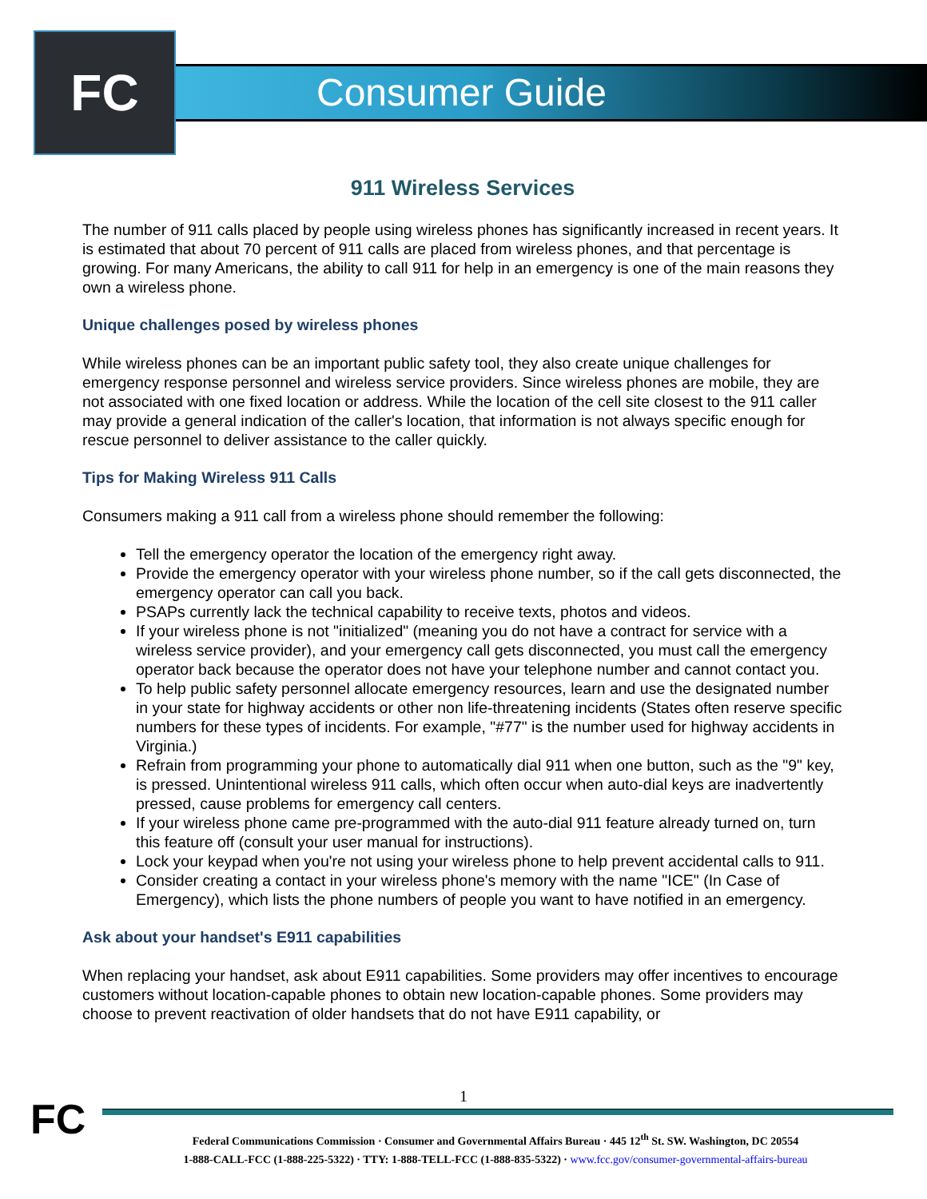FC Consumer Guide
911 Wireless Services
The number of 911 calls placed by people using wireless phones has significantly increased in recent years. It is estimated that about 70 percent of 911 calls are placed from wireless phones, and that percentage is growing. For many Americans, the ability to call 911 for help in an emergency is one of the main reasons they own a wireless phone.
Unique challenges posed by wireless phones
While wireless phones can be an important public safety tool, they also create unique challenges for emergency response personnel and wireless service providers. Since wireless phones are mobile, they are not associated with one fixed location or address. While the location of the cell site closest to the 911 caller may provide a general indication of the caller's location, that information is not always specific enough for rescue personnel to deliver assistance to the caller quickly.
Tips for Making Wireless 911 Calls
Consumers making a 911 call from a wireless phone should remember the following:
Tell the emergency operator the location of the emergency right away.
Provide the emergency operator with your wireless phone number, so if the call gets disconnected, the emergency operator can call you back.
PSAPs currently lack the technical capability to receive texts, photos and videos.
If your wireless phone is not "initialized" (meaning you do not have a contract for service with a wireless service provider), and your emergency call gets disconnected, you must call the emergency operator back because the operator does not have your telephone number and cannot contact you.
To help public safety personnel allocate emergency resources, learn and use the designated number in your state for highway accidents or other non life-threatening incidents (States often reserve specific numbers for these types of incidents. For example, "#77" is the number used for highway accidents in Virginia.)
Refrain from programming your phone to automatically dial 911 when one button, such as the "9" key, is pressed. Unintentional wireless 911 calls, which often occur when auto-dial keys are inadvertently pressed, cause problems for emergency call centers.
If your wireless phone came pre-programmed with the auto-dial 911 feature already turned on, turn this feature off (consult your user manual for instructions).
Lock your keypad when you're not using your wireless phone to help prevent accidental calls to 911.
Consider creating a contact in your wireless phone's memory with the name "ICE" (In Case of Emergency), which lists the phone numbers of people you want to have notified in an emergency.
Ask about your handset's E911 capabilities
When replacing your handset, ask about E911 capabilities. Some providers may offer incentives to encourage customers without location-capable phones to obtain new location-capable phones. Some providers may choose to prevent reactivation of older handsets that do not have E911 capability, or
1
FC
Federal Communications Commission · Consumer and Governmental Affairs Bureau · 445 12<sup>th</sup> St. SW. Washington, DC 20554
1-888-CALL-FCC (1-888-225-5322) · TTY: 1-888-TELL-FCC (1-888-835-5322) · www.fcc.gov/consumer-governmental-affairs-bureau